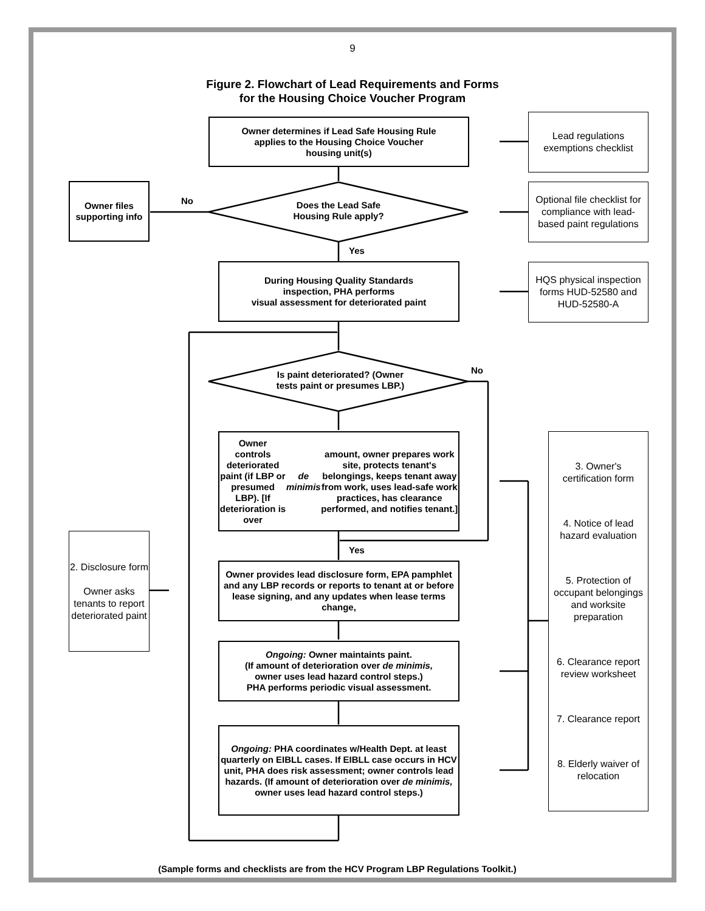9
Figure 2. Flowchart of Lead Requirements and Forms
for the Housing Choice Voucher Program
Owner determines if Lead Safe Housing Rule
applies to the Housing Choice Voucher
housing unit(s)
Lead regulations exemptions checklist
Owner files supporting info
No
Does the Lead Safe
Housing Rule apply?
Optional file checklist for compliance with lead-based paint regulations
Yes
During Housing Quality Standards
inspection, PHA performs
visual assessment for deteriorated paint
HQS physical inspection forms HUD-52580 and HUD-52580-A
No
Is paint deteriorated? (Owner
tests paint or presumes LBP.)
Owner controls deteriorated paint (if LBP or presumed LBP). [If deterioration is over de minimis amount, owner prepares work site, protects tenant's belongings, keeps tenant away from work, uses lead-safe work practices, has clearance performed, and notifies tenant.]
3. Owner's certification form
4. Notice of lead hazard evaluation
5. Protection of occupant belongings and worksite preparation
6. Clearance report review worksheet
7. Clearance report
8. Elderly waiver of relocation
2. Disclosure form
Owner asks tenants to report deteriorated paint
Yes
Owner provides lead disclosure form, EPA pamphlet and any LBP records or reports to tenant at or before lease signing, and any updates when lease terms change,
Ongoing: Owner maintaints paint.
(If amount of deterioration over de minimis,
owner uses lead hazard control steps.)
PHA performs periodic visual assessment.
Ongoing: PHA coordinates w/Health Dept. at least quarterly on EIBLL cases. If EIBLL case occurs in HCV unit, PHA does risk assessment; owner controls lead hazards. (If amount of deterioration over de minimis, owner uses lead hazard control steps.)
(Sample forms and checklists are from the HCV Program LBP Regulations Toolkit.)